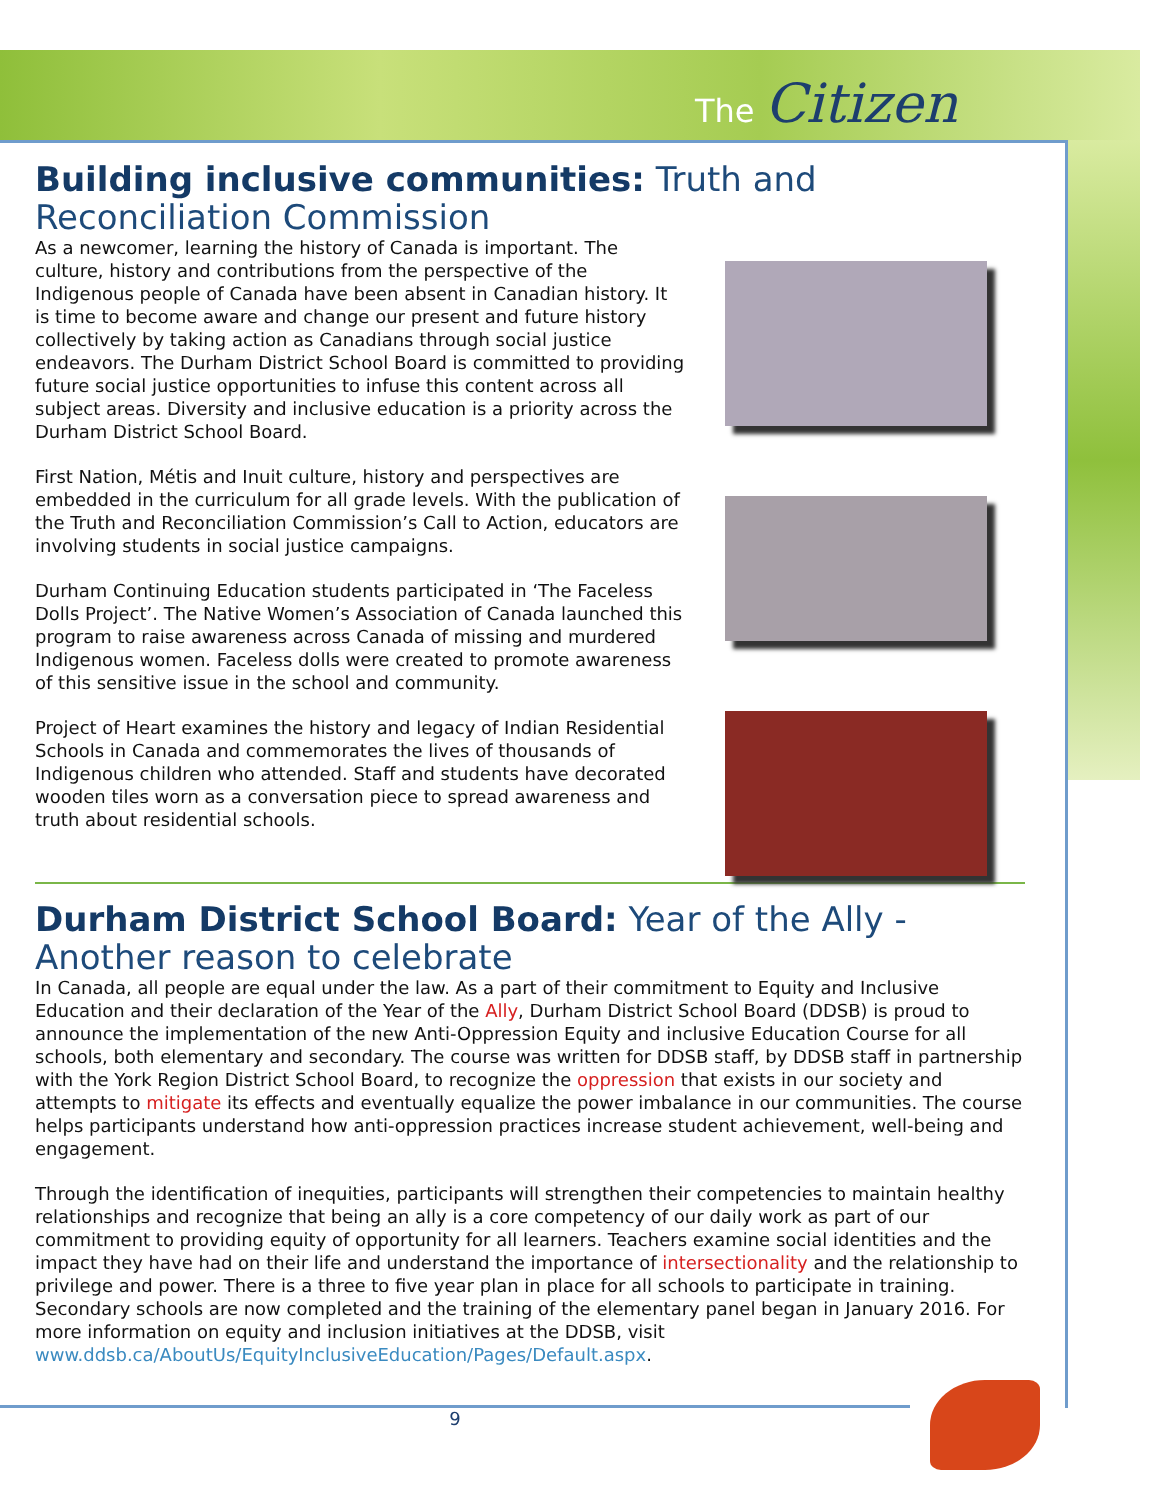The Citizen
Building inclusive communities: Truth and Reconciliation Commission
As a newcomer, learning the history of Canada is important. The culture, history and contributions from the perspective of the Indigenous people of Canada have been absent in Canadian history. It is time to become aware and change our present and future history collectively by taking action as Canadians through social justice endeavors. The Durham District School Board is committed to providing future social justice opportunities to infuse this content across all subject areas. Diversity and inclusive education is a priority across the Durham District School Board.
First Nation, Métis and Inuit culture, history and perspectives are embedded in the curriculum for all grade levels. With the publication of the Truth and Reconciliation Commission’s Call to Action, educators are involving students in social justice campaigns.
Durham Continuing Education students participated in ‘The Faceless Dolls Project’. The Native Women’s Association of Canada launched this program to raise awareness across Canada of missing and murdered Indigenous women. Faceless dolls were created to promote awareness of this sensitive issue in the school and community.
Project of Heart examines the history and legacy of Indian Residential Schools in Canada and commemorates the lives of thousands of Indigenous children who attended. Staff and students have decorated wooden tiles worn as a conversation piece to spread awareness and truth about residential schools.
Durham District School Board: Year of the Ally - Another reason to celebrate
In Canada, all people are equal under the law. As a part of their commitment to Equity and Inclusive Education and their declaration of the Year of the Ally, Durham District School Board (DDSB) is proud to announce the implementation of the new Anti-Oppression Equity and inclusive Education Course for all schools, both elementary and secondary. The course was written for DDSB staff, by DDSB staff in partnership with the York Region District School Board, to recognize the oppression that exists in our society and attempts to mitigate its effects and eventually equalize the power imbalance in our communities. The course helps participants understand how anti-oppression practices increase student achievement, well-being and engagement.
Through the identification of inequities, participants will strengthen their competencies to maintain healthy relationships and recognize that being an ally is a core competency of our daily work as part of our commitment to providing equity of opportunity for all learners. Teachers examine social identities and the impact they have had on their life and understand the importance of intersectionality and the relationship to privilege and power. There is a three to five year plan in place for all schools to participate in training. Secondary schools are now completed and the training of the elementary panel began in January 2016. For more information on equity and inclusion initiatives at the DDSB, visit www.ddsb.ca/AboutUs/EquityInclusiveEducation/Pages/Default.aspx.
9